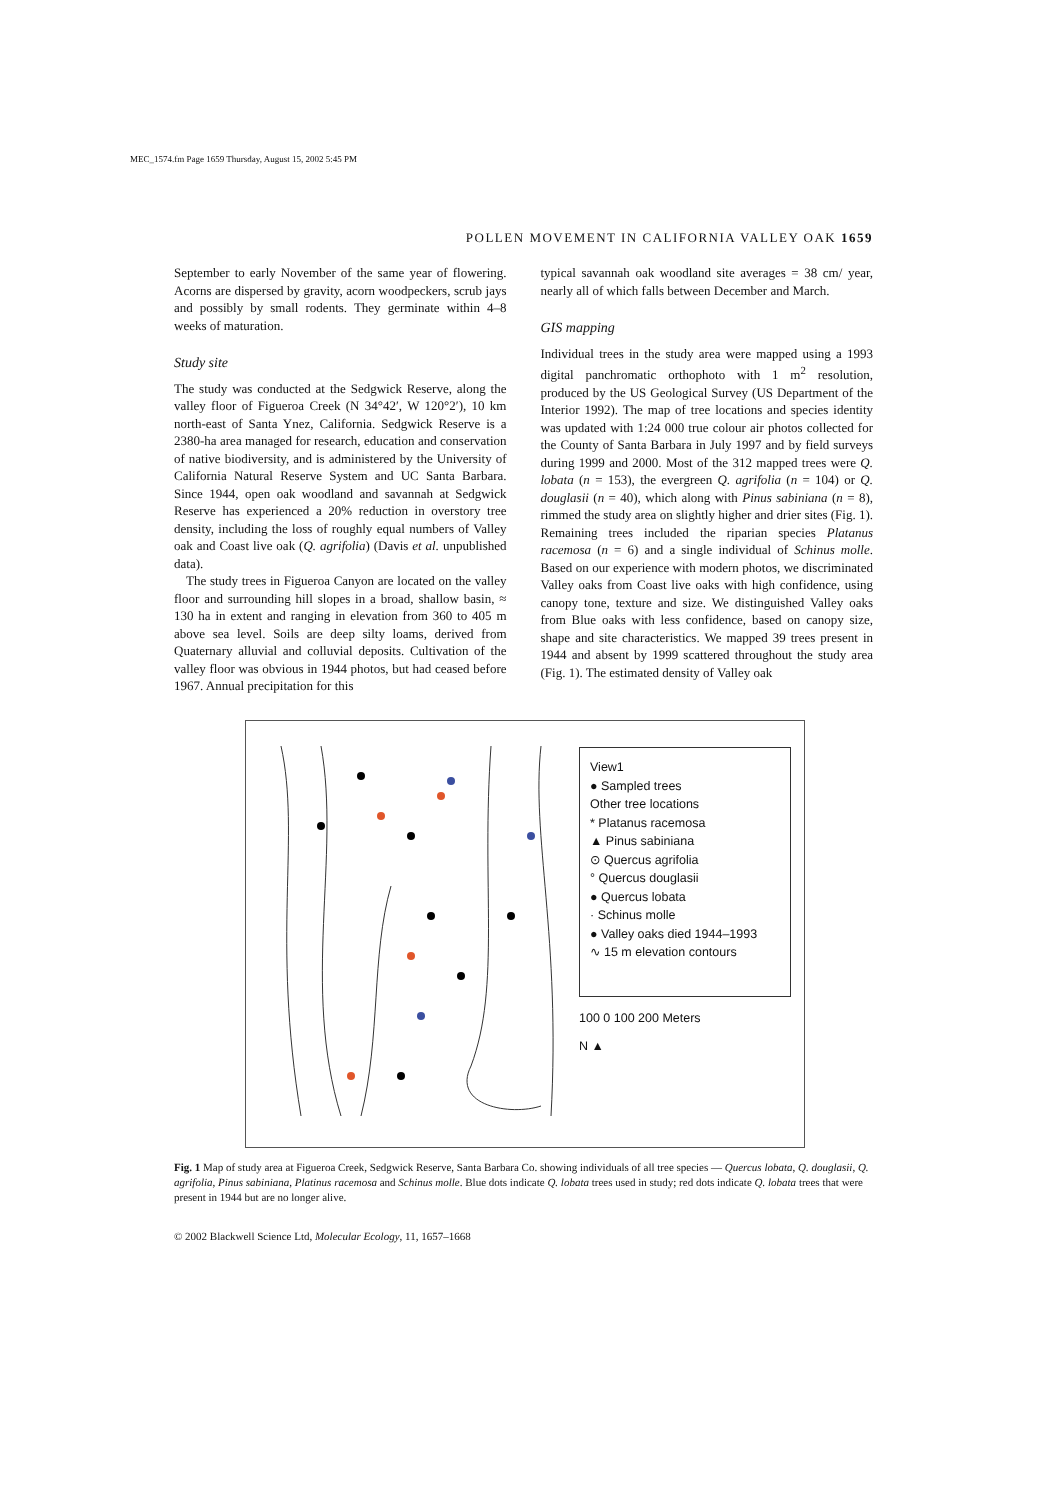MEC_1574.fm Page 1659 Thursday, August 15, 2002 5:45 PM
POLLEN MOVEMENT IN CALIFORNIA VALLEY OAK 1659
September to early November of the same year of flowering. Acorns are dispersed by gravity, acorn woodpeckers, scrub jays and possibly by small rodents. They germinate within 4–8 weeks of maturation.
Study site
The study was conducted at the Sedgwick Reserve, along the valley floor of Figueroa Creek (N 34°42′, W 120°2′), 10 km north-east of Santa Ynez, California. Sedgwick Reserve is a 2380-ha area managed for research, education and conservation of native biodiversity, and is administered by the University of California Natural Reserve System and UC Santa Barbara. Since 1944, open oak woodland and savannah at Sedgwick Reserve has experienced a 20% reduction in overstory tree density, including the loss of roughly equal numbers of Valley oak and Coast live oak (Q. agrifolia) (Davis et al. unpublished data).
The study trees in Figueroa Canyon are located on the valley floor and surrounding hill slopes in a broad, shallow basin, ≈ 130 ha in extent and ranging in elevation from 360 to 405 m above sea level. Soils are deep silty loams, derived from Quaternary alluvial and colluvial deposits. Cultivation of the valley floor was obvious in 1944 photos, but had ceased before 1967. Annual precipitation for this
typical savannah oak woodland site averages = 38 cm/ year, nearly all of which falls between December and March.
GIS mapping
Individual trees in the study area were mapped using a 1993 digital panchromatic orthophoto with 1 m<sup>2</sup> resolution, produced by the US Geological Survey (US Department of the Interior 1992). The map of tree locations and species identity was updated with 1:24 000 true colour air photos collected for the County of Santa Barbara in July 1997 and by field surveys during 1999 and 2000. Most of the 312 mapped trees were Q. lobata (n = 153), the evergreen Q. agrifolia (n = 104) or Q. douglasii (n = 40), which along with Pinus sabiniana (n = 8), rimmed the study area on slightly higher and drier sites (Fig. 1). Remaining trees included the riparian species Platanus racemosa (n = 6) and a single individual of Schinus molle. Based on our experience with modern photos, we discriminated Valley oaks from Coast live oaks with high confidence, using canopy tone, texture and size. We distinguished Valley oaks from Blue oaks with less confidence, based on canopy size, shape and site characteristics. We mapped 39 trees present in 1944 and absent by 1999 scattered throughout the study area (Fig. 1). The estimated density of Valley oak
View1
● Sampled trees
Other tree locations
* Platanus racemosa
▲ Pinus sabiniana
⊙ Quercus agrifolia
° Quercus douglasii
● Quercus lobata
· Schinus molle
● Valley oaks died 1944–1993
∿ 15 m elevation contours
100 0 100 200 Meters
N ▲
Fig. 1 Map of study area at Figueroa Creek, Sedgwick Reserve, Santa Barbara Co. showing individuals of all tree species — Quercus lobata, Q. douglasii, Q. agrifolia, Pinus sabiniana, Platinus racemosa and Schinus molle. Blue dots indicate Q. lobata trees used in study; red dots indicate Q. lobata trees that were present in 1944 but are no longer alive.
© 2002 Blackwell Science Ltd, Molecular Ecology, 11, 1657–1668